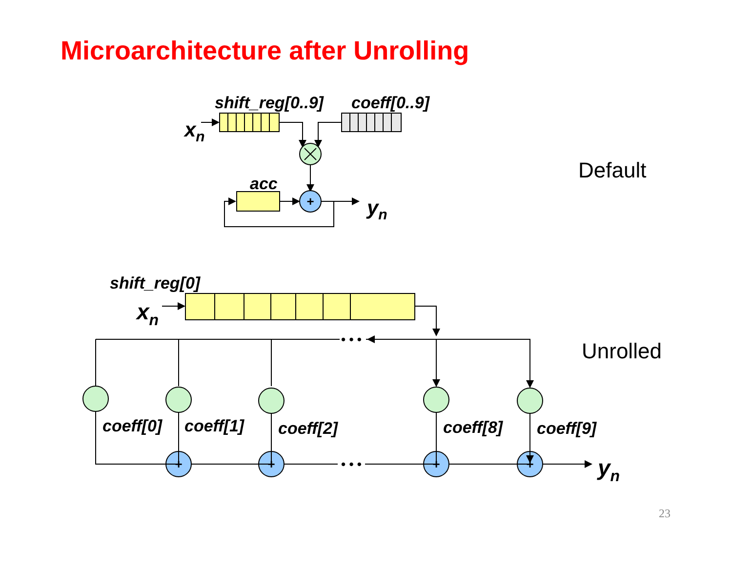Microarchitecture after Unrolling
shift_reg[0..9]
coeff[0..9]
xn
acc
yn
shift_reg[0]
xn
coeff[0]
coeff[1]
coeff[2]
coeff[8]
coeff[9]
yn
Default
Unrolled
+
+
+
+
+
• • •
• • •
23